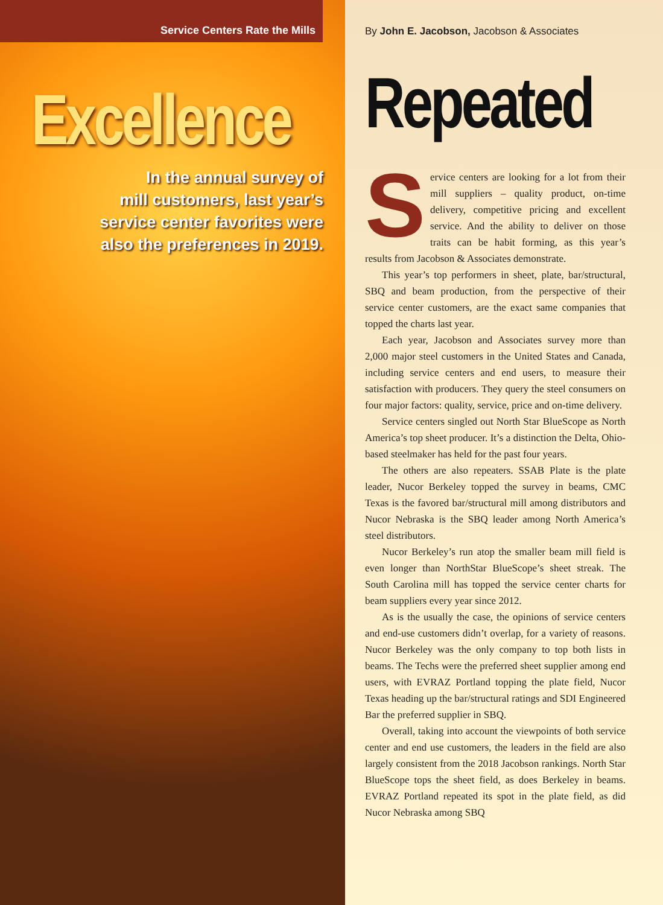Service Centers Rate the Mills
Excellence
In the annual survey of
mill customers, last year’s
service center favorites were
also the preferences in 2019.
By John E. Jacobson, Jacobson & Associates
Repeated
Service centers are looking for a lot from their mill suppliers – quality product, on-time delivery, competitive pricing and excellent service. And the ability to deliver on those traits can be habit forming, as this year’s results from Jacobson & Associates demonstrate.
This year’s top performers in sheet, plate, bar/structural, SBQ and beam production, from the perspective of their service center customers, are the exact same companies that topped the charts last year.
Each year, Jacobson and Associates survey more than 2,000 major steel customers in the United States and Canada, including service centers and end users, to measure their satisfaction with producers. They query the steel consumers on four major factors: quality, service, price and on-time delivery.
Service centers singled out North Star BlueScope as North America’s top sheet producer. It’s a distinction the Delta, Ohio-based steelmaker has held for the past four years.
The others are also repeaters. SSAB Plate is the plate leader, Nucor Berkeley topped the survey in beams, CMC Texas is the favored bar/structural mill among distributors and Nucor Nebraska is the SBQ leader among North America’s steel distributors.
Nucor Berkeley’s run atop the smaller beam mill field is even longer than NorthStar BlueScope’s sheet streak. The South Carolina mill has topped the service center charts for beam suppliers every year since 2012.
As is the usually the case, the opinions of service centers and end-use customers didn’t overlap, for a variety of reasons. Nucor Berkeley was the only company to top both lists in beams. The Techs were the preferred sheet supplier among end users, with EVRAZ Portland topping the plate field, Nucor Texas heading up the bar/structural ratings and SDI Engineered Bar the preferred supplier in SBQ.
Overall, taking into account the viewpoints of both service center and end use customers, the leaders in the field are also largely consistent from the 2018 Jacobson rankings. North Star BlueScope tops the sheet field, as does Berkeley in beams. EVRAZ Portland repeated its spot in the plate field, as did Nucor Nebraska among SBQ